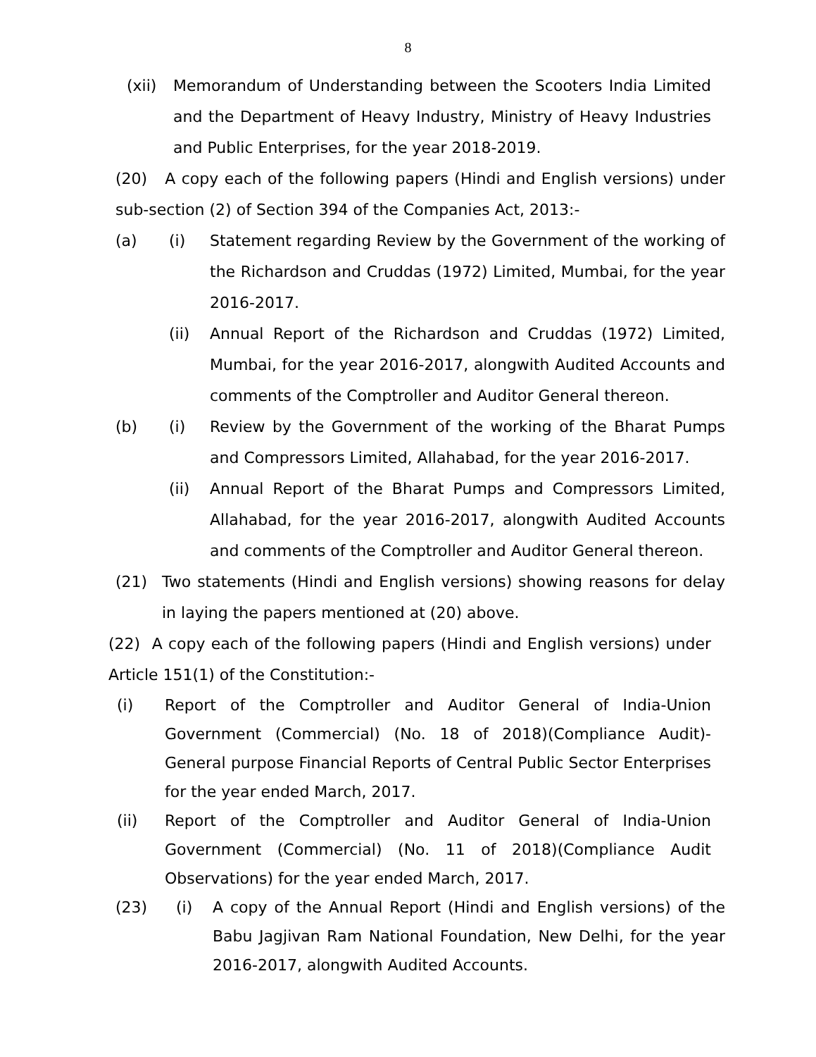8
(xii) Memorandum of Understanding between the Scooters India Limited and the Department of Heavy Industry, Ministry of Heavy Industries and Public Enterprises, for the year 2018-2019.
(20) A copy each of the following papers (Hindi and English versions) under sub-section (2) of Section 394 of the Companies Act, 2013:-
(a) (i) Statement regarding Review by the Government of the working of the Richardson and Cruddas (1972) Limited, Mumbai, for the year 2016-2017.
(ii) Annual Report of the Richardson and Cruddas (1972) Limited, Mumbai, for the year 2016-2017, alongwith Audited Accounts and comments of the Comptroller and Auditor General thereon.
(b) (i) Review by the Government of the working of the Bharat Pumps and Compressors Limited, Allahabad, for the year 2016-2017.
(ii) Annual Report of the Bharat Pumps and Compressors Limited, Allahabad, for the year 2016-2017, alongwith Audited Accounts and comments of the Comptroller and Auditor General thereon.
(21) Two statements (Hindi and English versions) showing reasons for delay in laying the papers mentioned at (20) above.
(22) A copy each of the following papers (Hindi and English versions) under Article 151(1) of the Constitution:-
(i) Report of the Comptroller and Auditor General of India-Union Government (Commercial) (No. 18 of 2018)(Compliance Audit)-General purpose Financial Reports of Central Public Sector Enterprises for the year ended March, 2017.
(ii) Report of the Comptroller and Auditor General of India-Union Government (Commercial) (No. 11 of 2018)(Compliance Audit Observations) for the year ended March, 2017.
(23) (i) A copy of the Annual Report (Hindi and English versions) of the Babu Jagjivan Ram National Foundation, New Delhi, for the year 2016-2017, alongwith Audited Accounts.